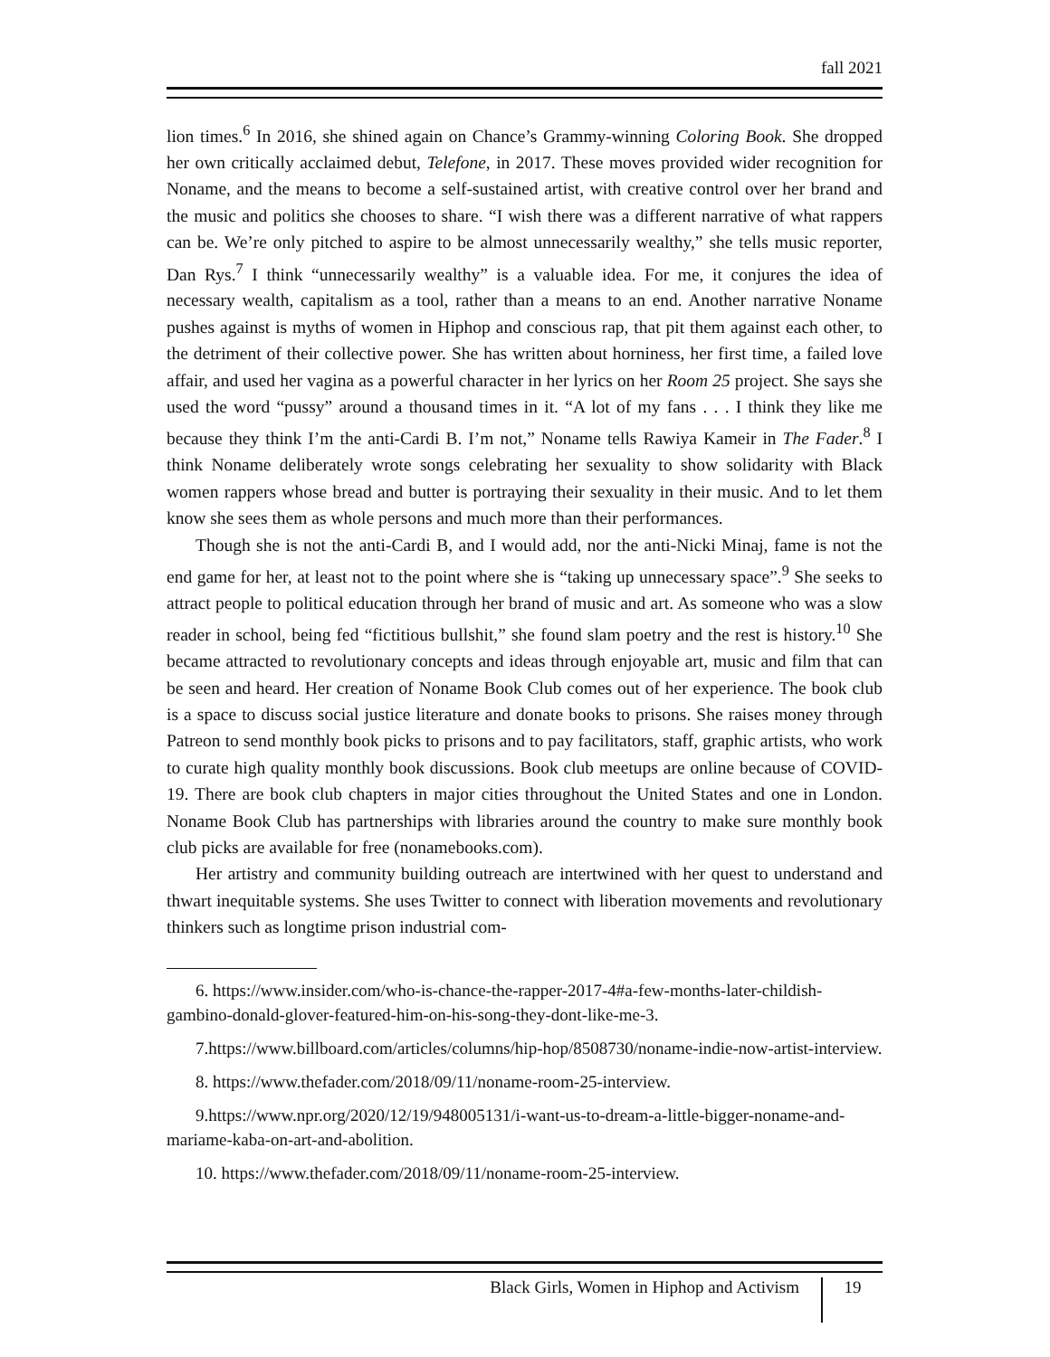fall 2021
lion times.<sup>6</sup> In 2016, she shined again on Chance’s Grammy-winning Coloring Book. She dropped her own critically acclaimed debut, Telefone, in 2017. These moves provided wider recognition for Noname, and the means to become a self-sustained artist, with creative control over her brand and the music and politics she chooses to share. “I wish there was a different narrative of what rappers can be. We’re only pitched to aspire to be almost unnecessarily wealthy,” she tells music reporter, Dan Rys.<sup>7</sup> I think “unnecessarily wealthy” is a valuable idea. For me, it conjures the idea of necessary wealth, capitalism as a tool, rather than a means to an end. Another narrative Noname pushes against is myths of women in Hiphop and conscious rap, that pit them against each other, to the detriment of their collective power. She has written about horniness, her first time, a failed love affair, and used her vagina as a powerful character in her lyrics on her Room 25 project. She says she used the word “pussy” around a thousand times in it. “A lot of my fans . . . I think they like me because they think I’m the anti-Cardi B. I’m not,” Noname tells Rawiya Kameir in The Fader.<sup>8</sup> I think Noname deliberately wrote songs celebrating her sexuality to show solidarity with Black women rappers whose bread and butter is portraying their sexuality in their music. And to let them know she sees them as whole persons and much more than their performances.
Though she is not the anti-Cardi B, and I would add, nor the anti-Nicki Minaj, fame is not the end game for her, at least not to the point where she is “taking up unnecessary space”.<sup>9</sup> She seeks to attract people to political education through her brand of music and art. As someone who was a slow reader in school, being fed “fictitious bullshit,” she found slam poetry and the rest is history.<sup>10</sup> She became attracted to revolutionary concepts and ideas through enjoyable art, music and film that can be seen and heard. Her creation of Noname Book Club comes out of her experience. The book club is a space to discuss social justice literature and donate books to prisons. She raises money through Patreon to send monthly book picks to prisons and to pay facilitators, staff, graphic artists, who work to curate high quality monthly book discussions. Book club meetups are online because of COVID-19. There are book club chapters in major cities throughout the United States and one in London. Noname Book Club has partnerships with libraries around the country to make sure monthly book club picks are available for free (nonamebooks.com).
Her artistry and community building outreach are intertwined with her quest to understand and thwart inequitable systems. She uses Twitter to connect with liberation movements and revolutionary thinkers such as longtime prison industrial com-
6. https://www.insider.com/who-is-chance-the-rapper-2017-4#a-few-months-later-childish-gambino-donald-glover-featured-him-on-his-song-they-dont-like-me-3.
7.https://www.billboard.com/articles/columns/hip-hop/8508730/noname-indie-now-artist-interview.
8. https://www.thefader.com/2018/09/11/noname-room-25-interview.
9.https://www.npr.org/2020/12/19/948005131/i-want-us-to-dream-a-little-bigger-noname-and-mariame-kaba-on-art-and-abolition.
10. https://www.thefader.com/2018/09/11/noname-room-25-interview.
Black Girls, Women in Hiphop and Activism 19